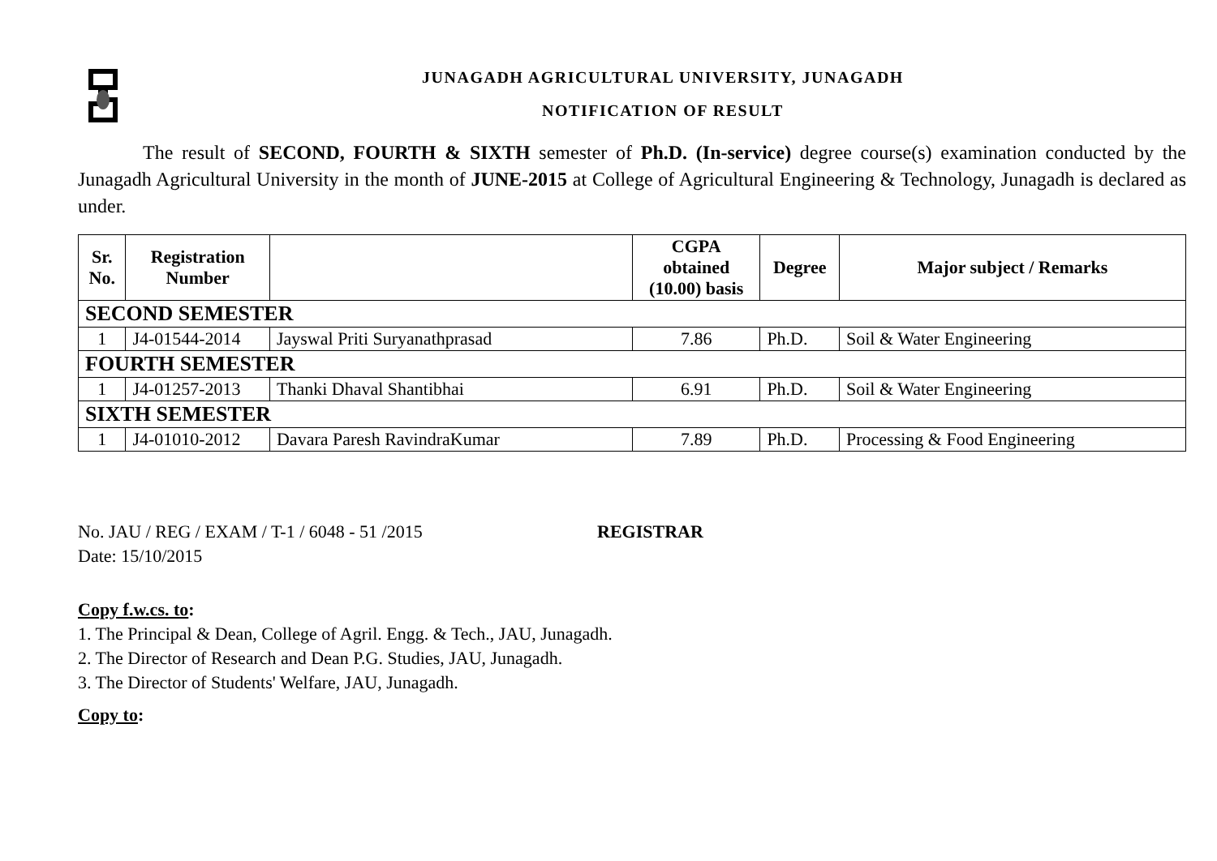JUNAGADH AGRICULTURAL UNIVERSITY, JUNAGADH
NOTIFICATION OF RESULT
The result of SECOND, FOURTH & SIXTH semester of Ph.D. (In-service) degree course(s) examination conducted by the Junagadh Agricultural University in the month of JUNE-2015 at College of Agricultural Engineering & Technology, Junagadh is declared as under.
| Sr. No. | Registration Number | | CGPA obtained (10.00) basis | Degree | Major subject / Remarks |
| --- | --- | --- | --- | --- | --- |
| SECOND SEMESTER | | | | | |
| 1 | J4-01544-2014 | Jayswal Priti Suryanathprasad | 7.86 | Ph.D. | Soil & Water Engineering |
| FOURTH SEMESTER | | | | | |
| 1 | J4-01257-2013 | Thanki Dhaval Shantibhai | 6.91 | Ph.D. | Soil & Water Engineering |
| SIXTH SEMESTER | | | | | |
| 1 | J4-01010-2012 | Davara Paresh RavindraKumar | 7.89 | Ph.D. | Processing & Food Engineering |
No. JAU / REG / EXAM / T-1 / 6048 - 51 /2015 REGISTRAR
Date: 15/10/2015
Copy f.w.cs. to:
1. The Principal & Dean, College of Agril. Engg. & Tech., JAU, Junagadh.
2. The Director of Research and Dean P.G. Studies, JAU, Junagadh.
3. The Director of Students' Welfare, JAU, Junagadh.
Copy to: